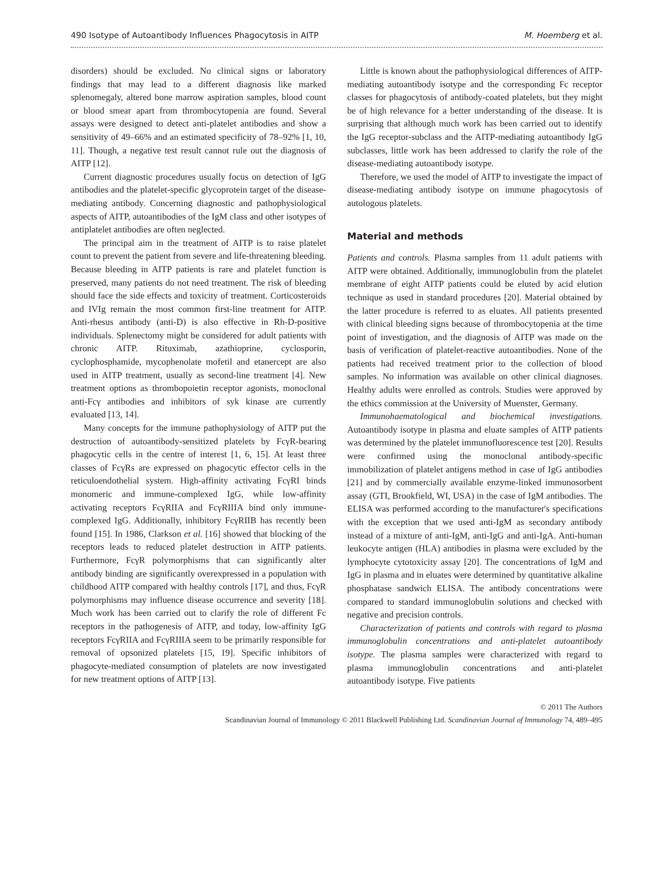490 Isotype of Autoantibody Influences Phagocytosis in AITP M. Hoemberg et al.
disorders) should be excluded. No clinical signs or laboratory findings that may lead to a different diagnosis like marked splenomegaly, altered bone marrow aspiration samples, blood count or blood smear apart from thrombocytopenia are found. Several assays were designed to detect anti-platelet antibodies and show a sensitivity of 49–66% and an estimated specificity of 78–92% [1, 10, 11]. Though, a negative test result cannot rule out the diagnosis of AITP [12].
Current diagnostic procedures usually focus on detection of IgG antibodies and the platelet-specific glycoprotein target of the disease-mediating antibody. Concerning diagnostic and pathophysiological aspects of AITP, autoantibodies of the IgM class and other isotypes of antiplatelet antibodies are often neglected.
The principal aim in the treatment of AITP is to raise platelet count to prevent the patient from severe and life-threatening bleeding. Because bleeding in AITP patients is rare and platelet function is preserved, many patients do not need treatment. The risk of bleeding should face the side effects and toxicity of treatment. Corticosteroids and IVIg remain the most common first-line treatment for AITP. Anti-rhesus antibody (anti-D) is also effective in Rh-D-positive individuals. Splenectomy might be considered for adult patients with chronic AITP. Rituximab, azathioprine, cyclosporin, cyclophosphamide, mycophenolate mofetil and etanercept are also used in AITP treatment, usually as second-line treatment [4]. New treatment options as thrombopoietin receptor agonists, monoclonal anti-Fcγ antibodies and inhibitors of syk kinase are currently evaluated [13, 14].
Many concepts for the immune pathophysiology of AITP put the destruction of autoantibody-sensitized platelets by FcγR-bearing phagocytic cells in the centre of interest [1, 6, 15]. At least three classes of FcγRs are expressed on phagocytic effector cells in the reticuloendothelial system. High-affinity activating FcγRI binds monomeric and immune-complexed IgG, while low-affinity activating receptors FcγRIIA and FcγRIIIA bind only immune-complexed IgG. Additionally, inhibitory FcγRIIB has recently been found [15]. In 1986, Clarkson et al. [16] showed that blocking of the receptors leads to reduced platelet destruction in AITP patients. Furthermore, FcγR polymorphisms that can significantly alter antibody binding are significantly overexpressed in a population with childhood AITP compared with healthy controls [17], and thus, FcγR polymorphisms may influence disease occurrence and severity [18]. Much work has been carried out to clarify the role of different Fc receptors in the pathogenesis of AITP, and today, low-affinity IgG receptors FcγRIIA and FcγRIIIA seem to be primarily responsible for removal of opsonized platelets [15, 19]. Specific inhibitors of phagocyte-mediated consumption of platelets are now investigated for new treatment options of AITP [13].
Little is known about the pathophysiological differences of AITP-mediating autoantibody isotype and the corresponding Fc receptor classes for phagocytosis of antibody-coated platelets, but they might be of high relevance for a better understanding of the disease. It is surprising that although much work has been carried out to identify the IgG receptor-subclass and the AITP-mediating autoantibody IgG subclasses, little work has been addressed to clarify the role of the disease-mediating autoantibody isotype.
Therefore, we used the model of AITP to investigate the impact of disease-mediating antibody isotype on immune phagocytosis of autologous platelets.
Material and methods
Patients and controls. Plasma samples from 11 adult patients with AITP were obtained. Additionally, immunoglobulin from the platelet membrane of eight AITP patients could be eluted by acid elution technique as used in standard procedures [20]. Material obtained by the latter procedure is referred to as eluates. All patients presented with clinical bleeding signs because of thrombocytopenia at the time point of investigation, and the diagnosis of AITP was made on the basis of verification of platelet-reactive autoantibodies. None of the patients had received treatment prior to the collection of blood samples. No information was available on other clinical diagnoses. Healthy adults were enrolled as controls. Studies were approved by the ethics commission at the University of Muenster, Germany.
Immunohaematological and biochemical investigations. Autoantibody isotype in plasma and eluate samples of AITP patients was determined by the platelet immunofluorescence test [20]. Results were confirmed using the monoclonal antibody-specific immobilization of platelet antigens method in case of IgG antibodies [21] and by commercially available enzyme-linked immunosorbent assay (GTI, Brookfield, WI, USA) in the case of IgM antibodies. The ELISA was performed according to the manufacturer's specifications with the exception that we used anti-IgM as secondary antibody instead of a mixture of anti-IgM, anti-IgG and anti-IgA. Anti-human leukocyte antigen (HLA) antibodies in plasma were excluded by the lymphocyte cytotoxicity assay [20]. The concentrations of IgM and IgG in plasma and in eluates were determined by quantitative alkaline phosphatase sandwich ELISA. The antibody concentrations were compared to standard immunoglobulin solutions and checked with negative and precision controls.
Characterization of patients and controls with regard to plasma immunoglobulin concentrations and anti-platelet autoantibody isotype. The plasma samples were characterized with regard to plasma immunoglobulin concentrations and anti-platelet autoantibody isotype. Five patients
© 2011 The Authors
Scandinavian Journal of Immunology © 2011 Blackwell Publishing Ltd. Scandinavian Journal of Immunology 74, 489–495